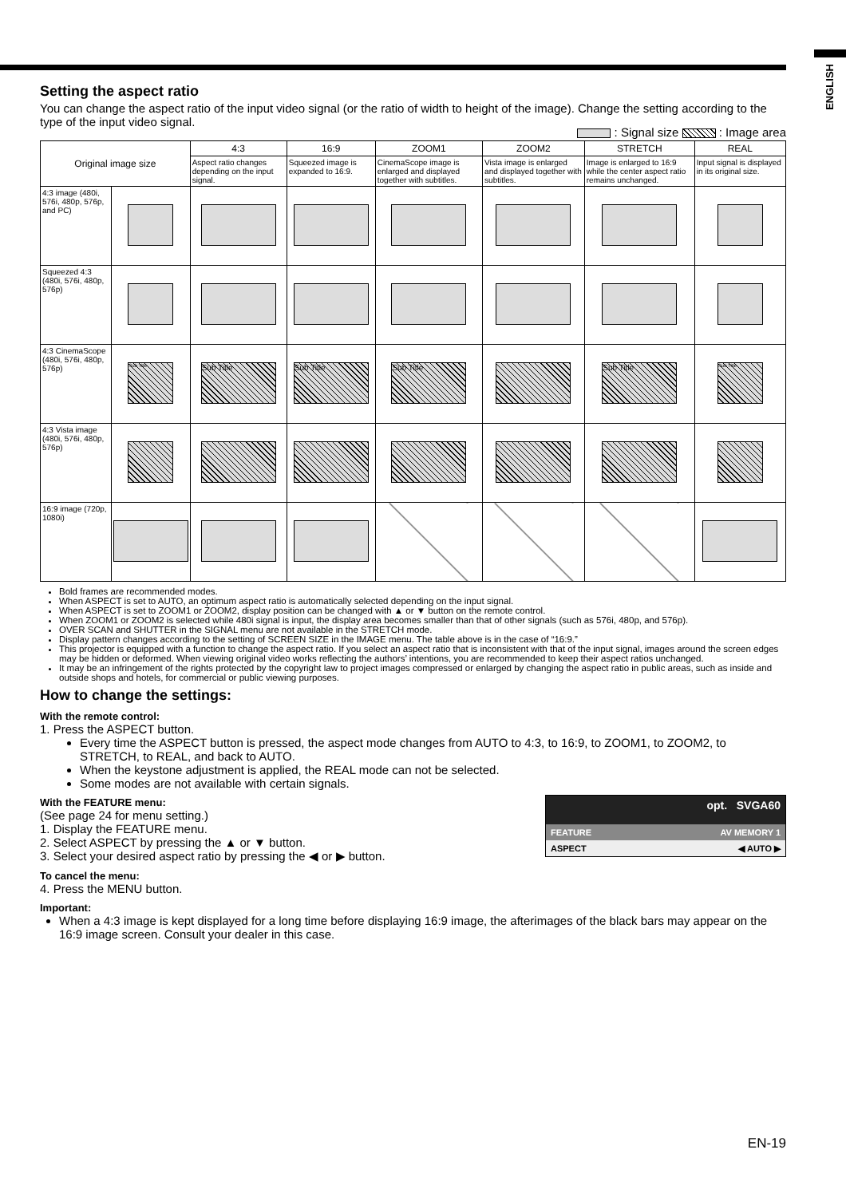ENGLISH
Setting the aspect ratio
You can change the aspect ratio of the input video signal (or the ratio of width to height of the image). Change the setting according to the type of the input video signal.
: Signal size : Image area
| Original image size | | 4:3 | 16:9 | ZOOM1 | ZOOM2 | STRETCH | REAL |
| --- | --- | --- | --- | --- | --- | --- | --- |
| | | Aspect ratio changes depending on the input signal. | Squeezed image is expanded to 16:9. | CinemaScope image is enlarged and displayed together with subtitles. | Vista image is enlarged and displayed together with subtitles. | Image is enlarged to 16:9 while the center aspect ratio remains unchanged. | Input signal is displayed in its original size. |
| 4:3 image (480i, 576i, 480p, 576p, and PC) | | | | | | | |
| Squeezed 4:3 (480i, 576i, 480p, 576p) | | | | | | | |
| 4:3 CinemaScope (480i, 576i, 480p, 576p) | Sub Title | Sub Title | Sub Title | Sub Title | | Sub Title | Sub Title |
| 4:3 Vista image (480i, 576i, 480p, 576p) | | | | | | | |
| 16:9 image (720p, 1080i) | | | | | | | |
Bold frames are recommended modes.
When ASPECT is set to AUTO, an optimum aspect ratio is automatically selected depending on the input signal.
When ASPECT is set to ZOOM1 or ZOOM2, display position can be changed with ▲ or ▼ button on the remote control.
When ZOOM1 or ZOOM2 is selected while 480i signal is input, the display area becomes smaller than that of other signals (such as 576i, 480p, and 576p).
OVER SCAN and SHUTTER in the SIGNAL menu are not available in the STRETCH mode.
Display pattern changes according to the setting of SCREEN SIZE in the IMAGE menu. The table above is in the case of “16:9.”
This projector is equipped with a function to change the aspect ratio. If you select an aspect ratio that is inconsistent with that of the input signal, images around the screen edges may be hidden or deformed. When viewing original video works reflecting the authors’ intentions, you are recommended to keep their aspect ratios unchanged.
It may be an infringement of the rights protected by the copyright law to project images compressed or enlarged by changing the aspect ratio in public areas, such as inside and outside shops and hotels, for commercial or public viewing purposes.
How to change the settings:
With the remote control:
1. Press the ASPECT button.
Every time the ASPECT button is pressed, the aspect mode changes from AUTO to 4:3, to 16:9, to ZOOM1, to ZOOM2, to STRETCH, to REAL, and back to AUTO.
When the keystone adjustment is applied, the REAL mode can not be selected.
Some modes are not available with certain signals.
opt. SVGA60
FEATURE AV MEMORY 1
ASPECT ◀ AUTO ▶
With the FEATURE menu:
(See page 24 for menu setting.)
1. Display the FEATURE menu.
2. Select ASPECT by pressing the ▲ or ▼ button.
3. Select your desired aspect ratio by pressing the ◀ or ▶ button.
To cancel the menu:
4. Press the MENU button.
Important:
When a 4:3 image is kept displayed for a long time before displaying 16:9 image, the afterimages of the black bars may appear on the 16:9 image screen. Consult your dealer in this case.
EN-19